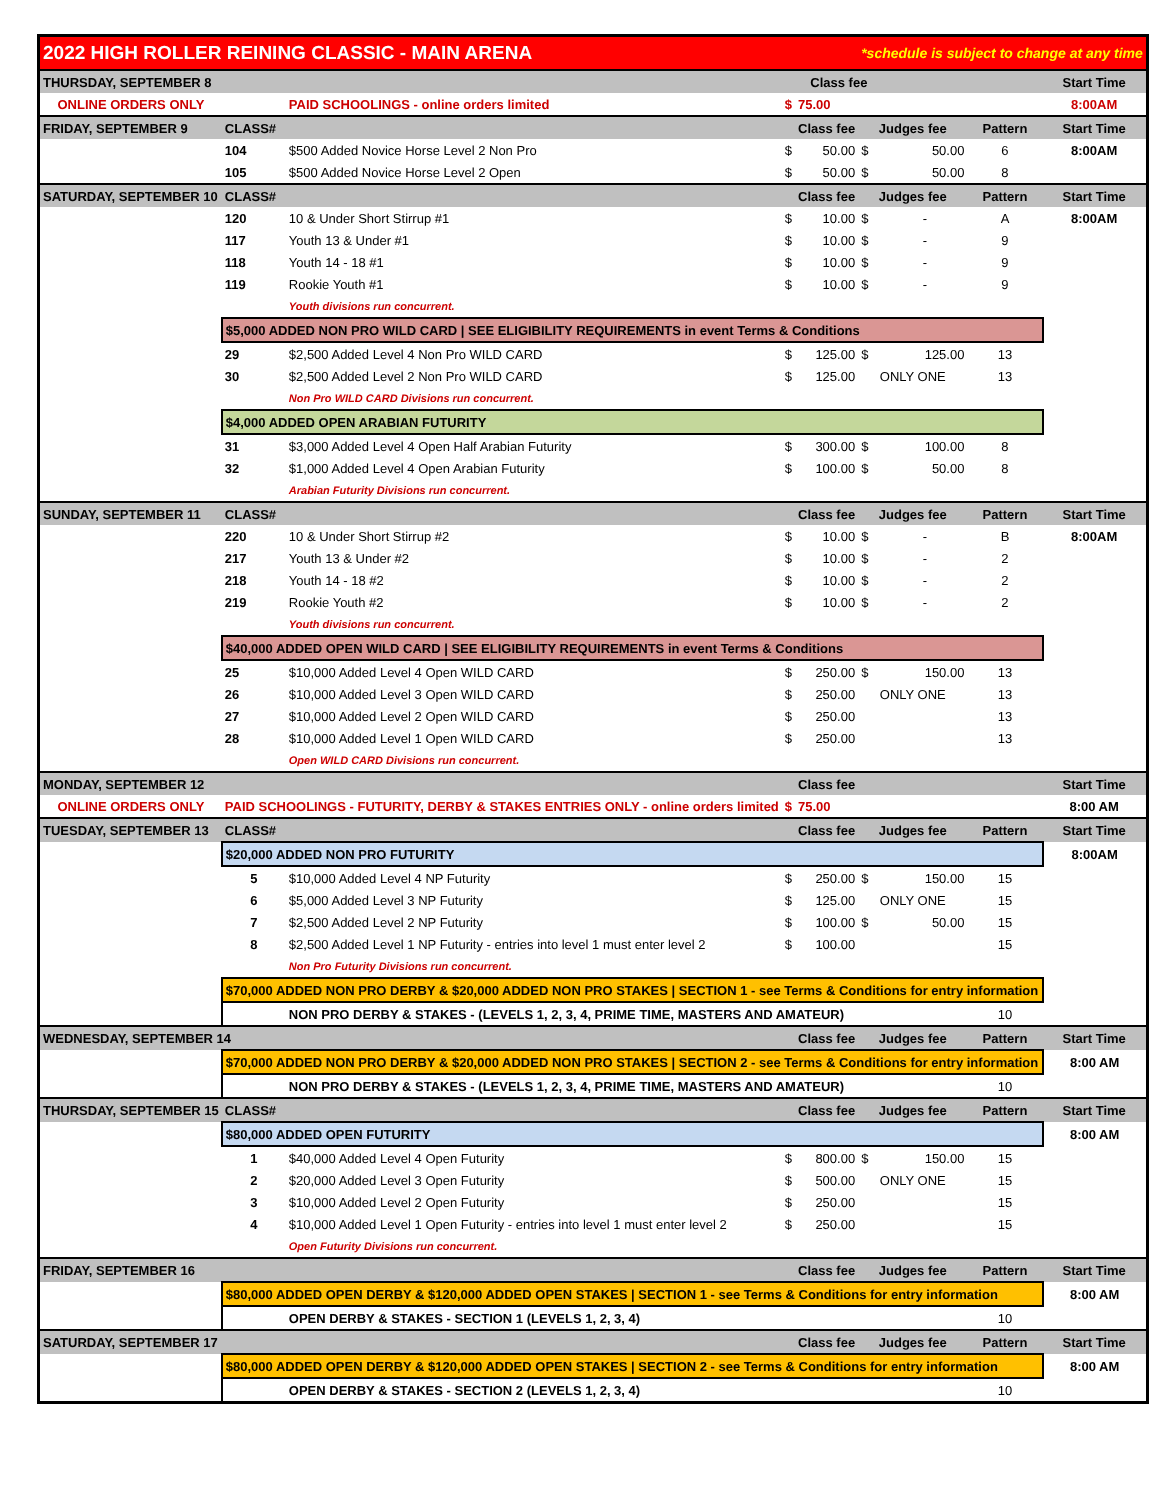| 2022 HIGH ROLLER REINING CLASSIC - MAIN ARENA | | | | | *schedule is subject to change at any time | | | |
| THURSDAY, SEPTEMBER 8 | | | | Class fee | | | | Start Time |
| ONLINE ORDERS ONLY | | PAID SCHOOLINGS - online orders limited | $ | 75.00 | | | | 8:00AM |
| FRIDAY, SEPTEMBER 9 | CLASS# | | | Class fee | Judges fee | | Pattern | Start Time |
| | 104 | $500 Added Novice Horse Level 2 Non Pro | $ | 50.00 | $ | 50.00 | 6 | 8:00AM |
| | 105 | $500 Added Novice Horse Level 2 Open | $ | 50.00 | $ | 50.00 | 8 | |
| SATURDAY, SEPTEMBER 10 | CLASS# | | | Class fee | Judges fee | | Pattern | Start Time |
| | 120 | 10 & Under Short Stirrup #1 | $ | 10.00 | $ | - | A | 8:00AM |
| | 117 | Youth 13 & Under #1 | $ | 10.00 | $ | - | 9 | |
| | 118 | Youth 14 - 18 #1 | $ | 10.00 | $ | - | 9 | |
| | 119 | Rookie Youth #1 | $ | 10.00 | $ | - | 9 | |
| | | Youth divisions run concurrent. | | | | | | |
| | $5,000 ADDED NON PRO WILD CARD / SEE ELIGIBILITY REQUIREMENTS in event Terms & Conditions | | | | | | | |
| | 29 | $2,500 Added Level 4 Non Pro WILD CARD | $ | 125.00 | $ | 125.00 | 13 | |
| | 30 | $2,500 Added Level 2 Non Pro WILD CARD | $ | 125.00 | ONLY ONE | | 13 | |
| | | Non Pro WILD CARD Divisions run concurrent. | | | | | | |
| | $4,000 ADDED OPEN ARABIAN FUTURITY | | | | | | | |
| | 31 | $3,000 Added Level 4 Open Half Arabian Futurity | $ | 300.00 | $ | 100.00 | 8 | |
| | 32 | $1,000 Added Level 4 Open Arabian Futurity | $ | 100.00 | $ | 50.00 | 8 | |
| | | Arabian Futurity Divisions run concurrent. | | | | | | |
| SUNDAY, SEPTEMBER 11 | CLASS# | | | Class fee | Judges fee | | Pattern | Start Time |
| | 220 | 10 & Under Short Stirrup #2 | $ | 10.00 | $ | - | B | 8:00AM |
| | 217 | Youth 13 & Under #2 | $ | 10.00 | $ | - | 2 | |
| | 218 | Youth 14 - 18 #2 | $ | 10.00 | $ | - | 2 | |
| | 219 | Rookie Youth #2 | $ | 10.00 | $ | - | 2 | |
| | | Youth divisions run concurrent. | | | | | | |
| | $40,000 ADDED OPEN WILD CARD / SEE ELIGIBILITY REQUIREMENTS in event Terms & Conditions | | | | | | | |
| | 25 | $10,000 Added Level 4 Open WILD CARD | $ | 250.00 | $ | 150.00 | 13 | |
| | 26 | $10,000 Added Level 3 Open WILD CARD | $ | 250.00 | ONLY ONE | | 13 | |
| | 27 | $10,000 Added Level 2 Open WILD CARD | $ | 250.00 | | | 13 | |
| | 28 | $10,000 Added Level 1 Open WILD CARD | $ | 250.00 | | | 13 | |
| | | Open WILD CARD Divisions run concurrent. | | | | | | |
| MONDAY, SEPTEMBER 12 | | | | Class fee | | | | Start Time |
| ONLINE ORDERS ONLY | PAID SCHOOLINGS - FUTURITY, DERBY & STAKES ENTRIES ONLY - online orders limited | | $ | 75.00 | | | | 8:00 AM |
| TUESDAY, SEPTEMBER 13 | CLASS# | | | Class fee | Judges fee | | Pattern | Start Time |
| | $20,000 ADDED NON PRO FUTURITY | | | | | | | 8:00AM |
| | 5 | $10,000 Added Level 4 NP Futurity | $ | 250.00 | $ | 150.00 | 15 | |
| | 6 | $5,000 Added Level 3 NP Futurity | $ | 125.00 | ONLY ONE | | 15 | |
| | 7 | $2,500 Added Level 2 NP Futurity | $ | 100.00 | $ | 50.00 | 15 | |
| | 8 | $2,500 Added Level 1 NP Futurity - entries into level 1 must enter level 2 | $ | 100.00 | | | 15 | |
| | | Non Pro Futurity Divisions run concurrent. | | | | | | |
| | $70,000 ADDED NON PRO DERBY & $20,000 ADDED NON PRO STAKES / SECTION 1 - see Terms & Conditions for entry information | | | | | | | |
| | | NON PRO DERBY & STAKES - (LEVELS 1, 2, 3, 4, PRIME TIME, MASTERS AND AMATEUR) | | | | | 10 | |
| WEDNESDAY, SEPTEMBER 14 | | | | Class fee | Judges fee | | Pattern | Start Time |
| | $70,000 ADDED NON PRO DERBY & $20,000 ADDED NON PRO STAKES / SECTION 2 - see Terms & Conditions for entry information | | | | | | | 8:00 AM |
| | | NON PRO DERBY & STAKES - (LEVELS 1, 2, 3, 4, PRIME TIME, MASTERS AND AMATEUR) | | | | | 10 | |
| THURSDAY, SEPTEMBER 15 | CLASS# | | | Class fee | Judges fee | | Pattern | Start Time |
| | $80,000 ADDED OPEN FUTURITY | | | | | | | 8:00 AM |
| | 1 | $40,000 Added Level 4 Open Futurity | $ | 800.00 | $ | 150.00 | 15 | |
| | 2 | $20,000 Added Level 3 Open Futurity | $ | 500.00 | ONLY ONE | | 15 | |
| | 3 | $10,000 Added Level 2 Open Futurity | $ | 250.00 | | | 15 | |
| | 4 | $10,000 Added Level 1 Open Futurity - entries into level 1 must enter level 2 | $ | 250.00 | | | 15 | |
| | | Open Futurity Divisions run concurrent. | | | | | | |
| FRIDAY, SEPTEMBER 16 | | | | Class fee | Judges fee | | Pattern | Start Time |
| | $80,000 ADDED OPEN DERBY & $120,000 ADDED OPEN STAKES / SECTION 1 - see Terms & Conditions for entry information | | | | | | | 8:00 AM |
| | | OPEN DERBY & STAKES - SECTION 1 (LEVELS 1, 2, 3, 4) | | | | | 10 | |
| SATURDAY, SEPTEMBER 17 | | | | Class fee | Judges fee | | Pattern | Start Time |
| | $80,000 ADDED OPEN DERBY & $120,000 ADDED OPEN STAKES / SECTION 2 - see Terms & Conditions for entry information | | | | | | | 8:00 AM |
| | | OPEN DERBY & STAKES - SECTION 2 (LEVELS 1, 2, 3, 4) | | | | | 10 | |